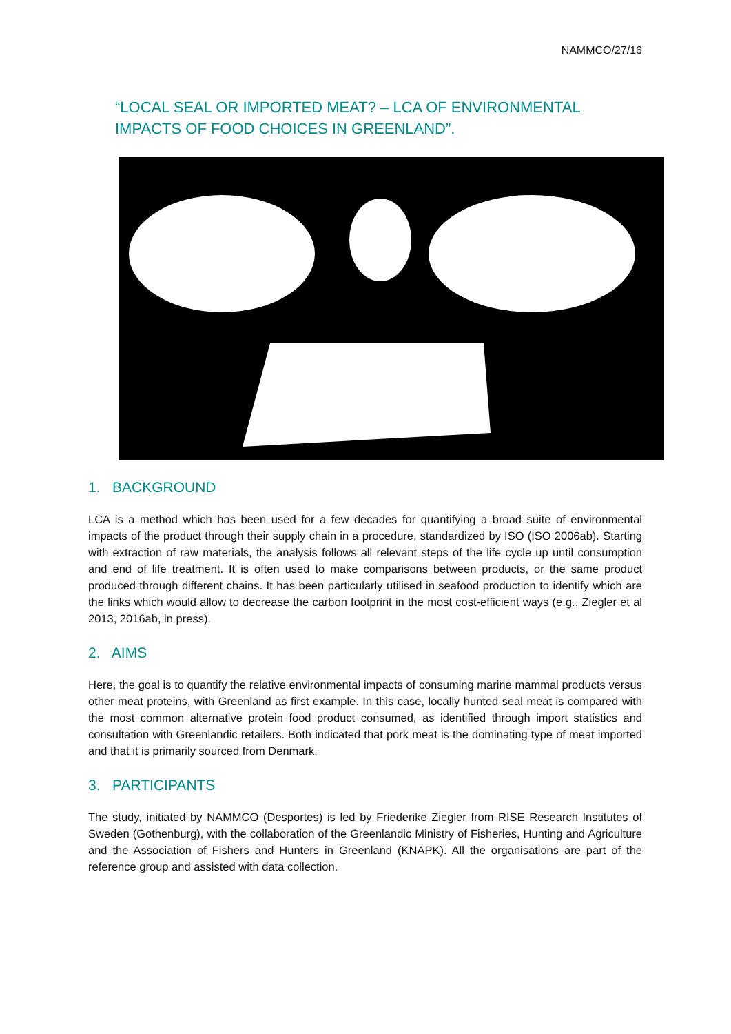NAMMCO/27/16
“LOCAL SEAL OR IMPORTED MEAT? – LCA OF ENVIRONMENTAL IMPACTS OF FOOD CHOICES IN GREENLAND”.
1. BACKGROUND
LCA is a method which has been used for a few decades for quantifying a broad suite of environmental impacts of the product through their supply chain in a procedure, standardized by ISO (ISO 2006ab). Starting with extraction of raw materials, the analysis follows all relevant steps of the life cycle up until consumption and end of life treatment. It is often used to make comparisons between products, or the same product produced through different chains. It has been particularly utilised in seafood production to identify which are the links which would allow to decrease the carbon footprint in the most cost-efficient ways (e.g., Ziegler et al 2013, 2016ab, in press).
2. AIMS
Here, the goal is to quantify the relative environmental impacts of consuming marine mammal products versus other meat proteins, with Greenland as first example. In this case, locally hunted seal meat is compared with the most common alternative protein food product consumed, as identified through import statistics and consultation with Greenlandic retailers. Both indicated that pork meat is the dominating type of meat imported and that it is primarily sourced from Denmark.
3. PARTICIPANTS
The study, initiated by NAMMCO (Desportes) is led by Friederike Ziegler from RISE Research Institutes of Sweden (Gothenburg), with the collaboration of the Greenlandic Ministry of Fisheries, Hunting and Agriculture and the Association of Fishers and Hunters in Greenland (KNAPK). All the organisations are part of the reference group and assisted with data collection.